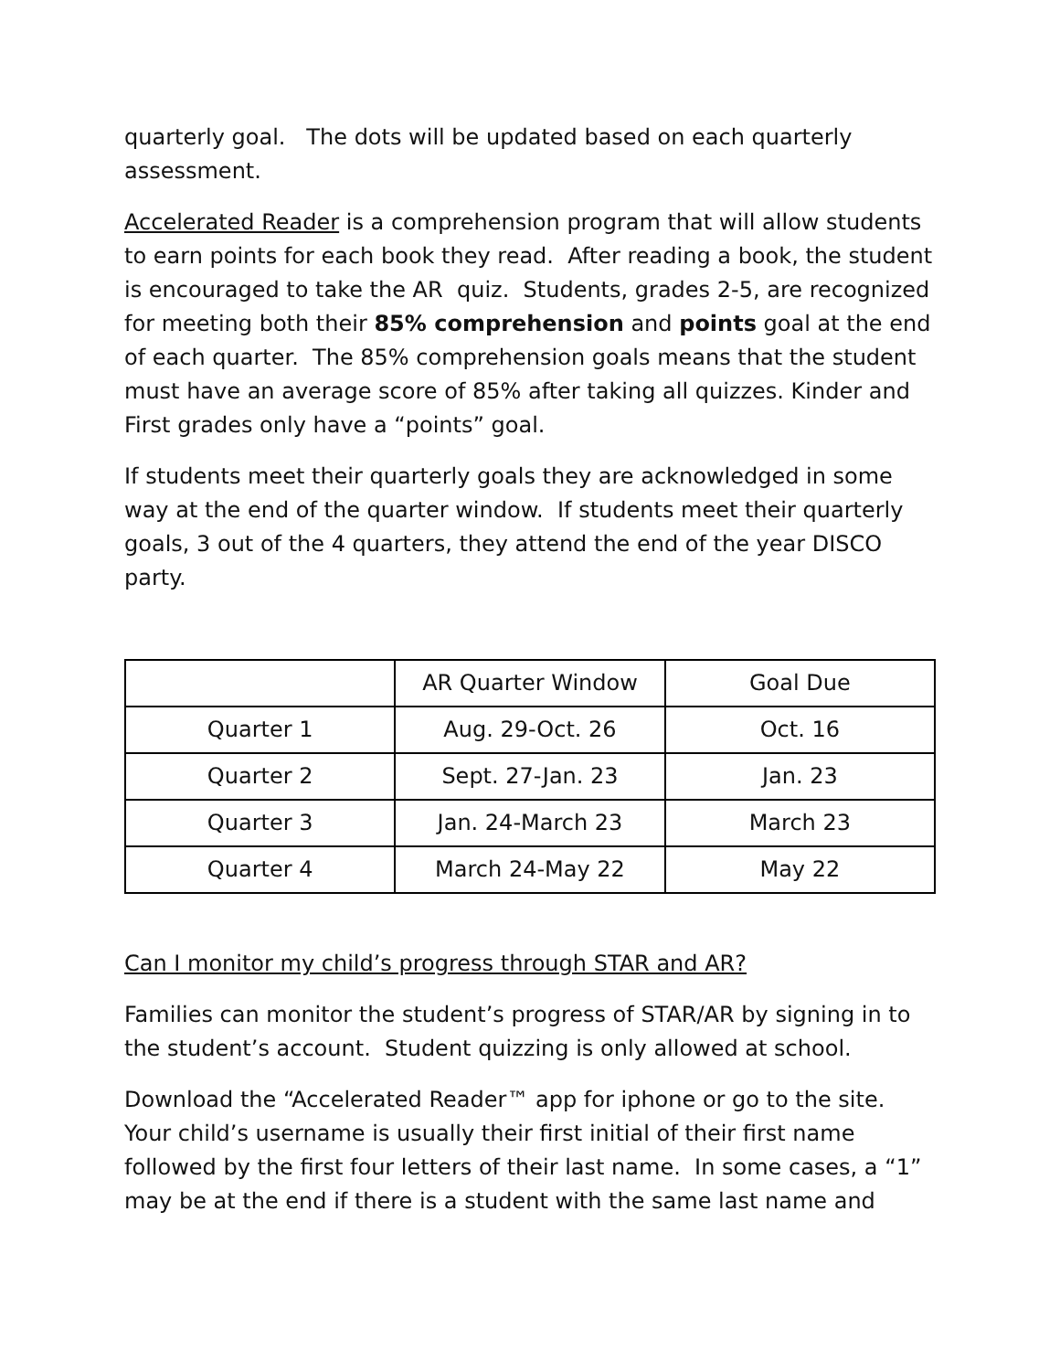quarterly goal. The dots will be updated based on each quarterly assessment.
Accelerated Reader is a comprehension program that will allow students to earn points for each book they read. After reading a book, the student is encouraged to take the AR quiz. Students, grades 2-5, are recognized for meeting both their 85% comprehension and points goal at the end of each quarter. The 85% comprehension goals means that the student must have an average score of 85% after taking all quizzes. Kinder and First grades only have a “points” goal.
If students meet their quarterly goals they are acknowledged in some way at the end of the quarter window. If students meet their quarterly goals, 3 out of the 4 quarters, they attend the end of the year DISCO party.
| | AR Quarter Window | Goal Due |
| Quarter 1 | Aug. 29-Oct. 26 | Oct. 16 |
| Quarter 2 | Sept. 27-Jan. 23 | Jan. 23 |
| Quarter 3 | Jan. 24-March 23 | March 23 |
| Quarter 4 | March 24-May 22 | May 22 |
Can I monitor my child’s progress through STAR and AR?
Families can monitor the student’s progress of STAR/AR by signing in to the student’s account. Student quizzing is only allowed at school.
Download the “Accelerated Reader™ app for iphone or go to the site. Your child’s username is usually their first initial of their first name followed by the first four letters of their last name. In some cases, a “1” may be at the end if there is a student with the same last name and